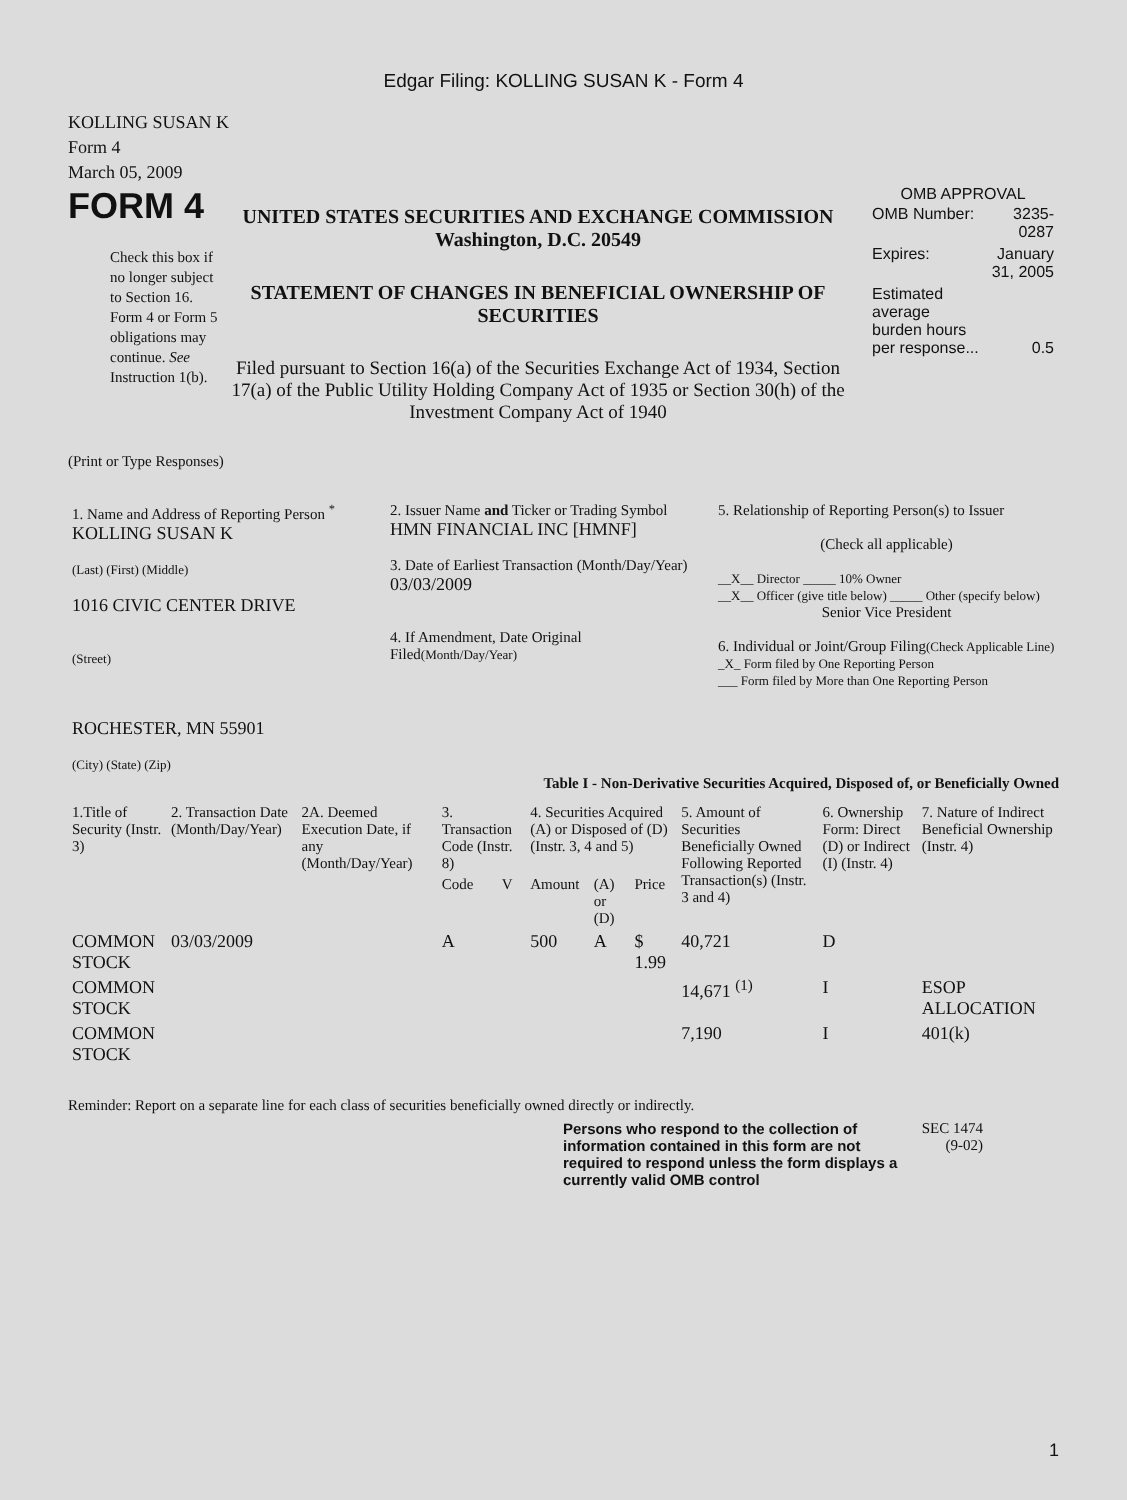Edgar Filing: KOLLING SUSAN K - Form 4
KOLLING SUSAN K
Form 4
March 05, 2009
FORM 4
Check this box if no longer subject to Section 16. Form 4 or Form 5 obligations may continue. See Instruction 1(b).
UNITED STATES SECURITIES AND EXCHANGE COMMISSION
Washington, D.C. 20549
STATEMENT OF CHANGES IN BENEFICIAL OWNERSHIP OF SECURITIES
Filed pursuant to Section 16(a) of the Securities Exchange Act of 1934, Section 17(a) of the Public Utility Holding Company Act of 1935 or Section 30(h) of the Investment Company Act of 1940
OMB APPROVAL
| OMB Number: | 3235-0287 |
| Expires: | January 31, 2005 |
| Estimated average burden hours per response... | 0.5 |
(Print or Type Responses)
| 1. Name and Address of Reporting Person <sup>*</sup> KOLLING SUSAN K (Last) (First) (Middle) 1016 CIVIC CENTER DRIVE (Street) ROCHESTER, MN 55901 (City) (State) (Zip) | 2. Issuer Name and Ticker or Trading Symbol HMN FINANCIAL INC [HMNF] 3. Date of Earliest Transaction (Month/Day/Year) 03/03/2009 4. If Amendment, Date Original Filed (Month/Day/Year) | 5. Relationship of Reporting Person(s) to Issuer (Check all applicable) __X__ Director _____ 10% Owner __X__ Officer (give title below) _____ Other (specify below) Senior Vice President 6. Individual or Joint/Group Filing (Check Applicable Line) _X_ Form filed by One Reporting Person ___ Form filed by More than One Reporting Person |
Table I - Non-Derivative Securities Acquired, Disposed of, or Beneficially Owned
| 1.Title of Security (Instr. 3) | 2. Transaction Date (Month/Day/Year) | 2A. Deemed Execution Date, if any (Month/Day/Year) | 3. Transaction Code (Instr. 8) | | 4. Securities Acquired (A) or Disposed of (D) (Instr. 3, 4 and 5) | | | 5. Amount of Securities Beneficially Owned Following Reported Transaction(s) (Instr. 3 and 4) | 6. Ownership Form: Direct (D) or Indirect (I) (Instr. 4) | 7. Nature of Indirect Beneficial Ownership (Instr. 4) |
| --- | --- | --- | --- | --- | --- | --- | --- | --- | --- | --- |
| | | | Code | V | Amount | (A) or (D) | Price | | | |
| COMMON STOCK | 03/03/2009 | | A | | 500 | A | $ 1.99 | 40,721 | D | |
| COMMON STOCK | | | | | | | | 14,671 <sup>(1)</sup> | I | ESOP ALLOCATION |
| COMMON STOCK | | | | | | | | 7,190 | I | 401(k) |
Reminder: Report on a separate line for each class of securities beneficially owned directly or indirectly.
Persons who respond to the collection of information contained in this form are not required to respond unless the form displays a currently valid OMB control
SEC 1474
(9-02)
1